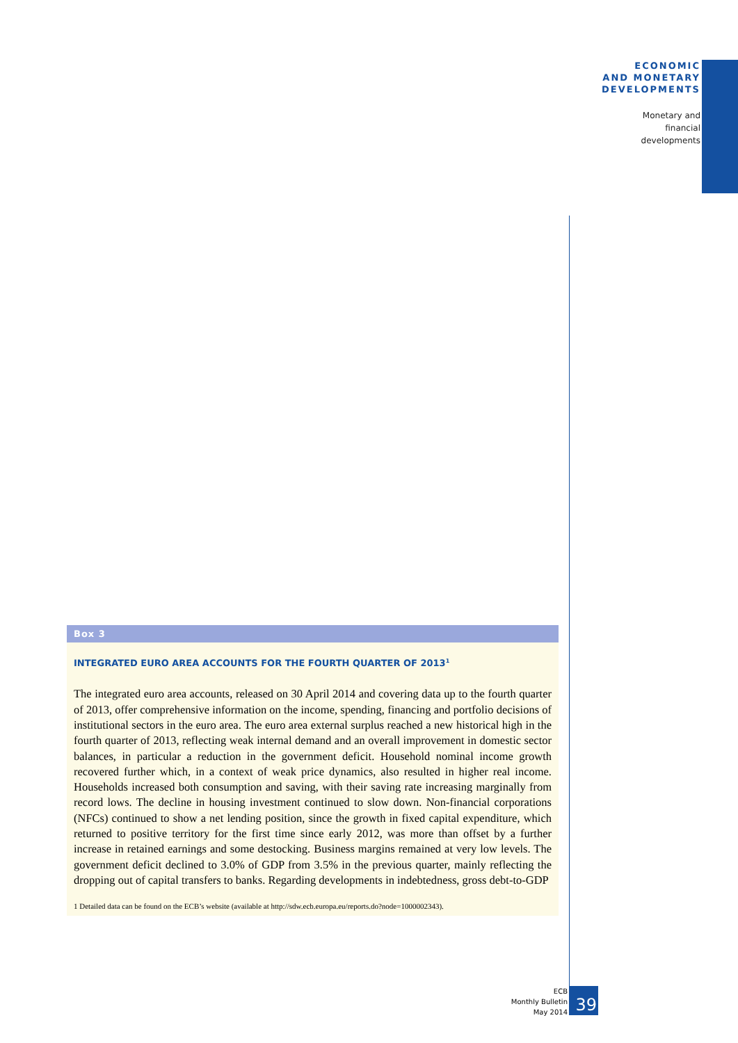ECONOMIC
AND MONETARY
DEVELOPMENTS
Monetary and
financial
developments
Box 3
INTEGRATED EURO AREA ACCOUNTS FOR THE FOURTH QUARTER OF 2013<sup>1</sup>
The integrated euro area accounts, released on 30 April 2014 and covering data up to the fourth quarter of 2013, offer comprehensive information on the income, spending, financing and portfolio decisions of institutional sectors in the euro area. The euro area external surplus reached a new historical high in the fourth quarter of 2013, reflecting weak internal demand and an overall improvement in domestic sector balances, in particular a reduction in the government deficit. Household nominal income growth recovered further which, in a context of weak price dynamics, also resulted in higher real income. Households increased both consumption and saving, with their saving rate increasing marginally from record lows. The decline in housing investment continued to slow down. Non-financial corporations (NFCs) continued to show a net lending position, since the growth in fixed capital expenditure, which returned to positive territory for the first time since early 2012, was more than offset by a further increase in retained earnings and some destocking. Business margins remained at very low levels. The government deficit declined to 3.0% of GDP from 3.5% in the previous quarter, mainly reflecting the dropping out of capital transfers to banks. Regarding developments in indebtedness, gross debt-to-GDP
1 Detailed data can be found on the ECB’s website (available at http://sdw.ecb.europa.eu/reports.do?node=1000002343).
ECB
Monthly Bulletin
May 2014
39